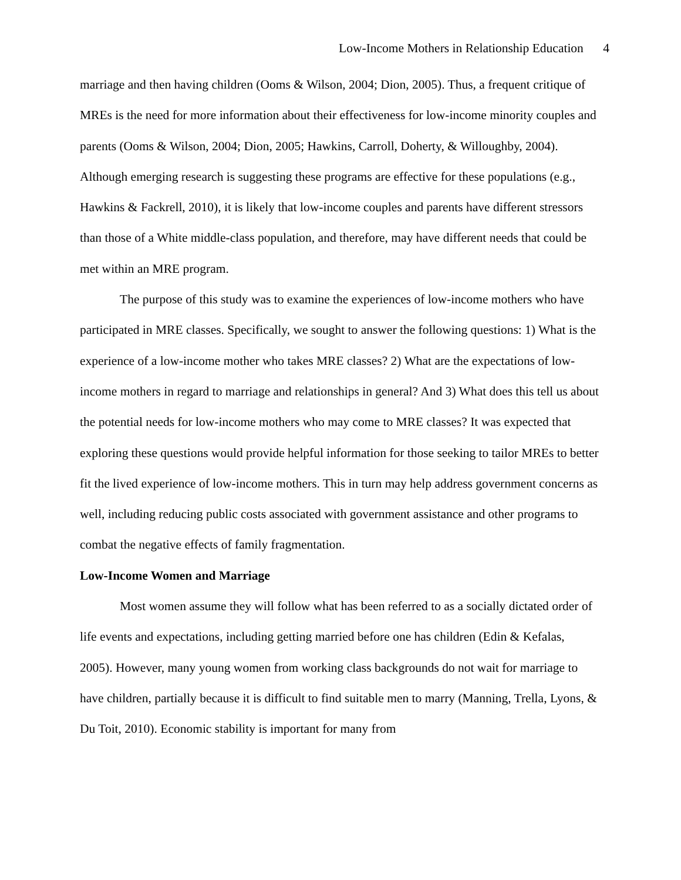Low-Income Mothers in Relationship Education 4
marriage and then having children (Ooms & Wilson, 2004; Dion, 2005). Thus, a frequent critique of MREs is the need for more information about their effectiveness for low-income minority couples and parents (Ooms & Wilson, 2004; Dion, 2005; Hawkins, Carroll, Doherty, & Willoughby, 2004). Although emerging research is suggesting these programs are effective for these populations (e.g., Hawkins & Fackrell, 2010), it is likely that low-income couples and parents have different stressors than those of a White middle-class population, and therefore, may have different needs that could be met within an MRE program.
The purpose of this study was to examine the experiences of low-income mothers who have participated in MRE classes. Specifically, we sought to answer the following questions: 1) What is the experience of a low-income mother who takes MRE classes? 2) What are the expectations of low-income mothers in regard to marriage and relationships in general? And 3) What does this tell us about the potential needs for low-income mothers who may come to MRE classes? It was expected that exploring these questions would provide helpful information for those seeking to tailor MREs to better fit the lived experience of low-income mothers. This in turn may help address government concerns as well, including reducing public costs associated with government assistance and other programs to combat the negative effects of family fragmentation.
Low-Income Women and Marriage
Most women assume they will follow what has been referred to as a socially dictated order of life events and expectations, including getting married before one has children (Edin & Kefalas, 2005). However, many young women from working class backgrounds do not wait for marriage to have children, partially because it is difficult to find suitable men to marry (Manning, Trella, Lyons, & Du Toit, 2010). Economic stability is important for many from